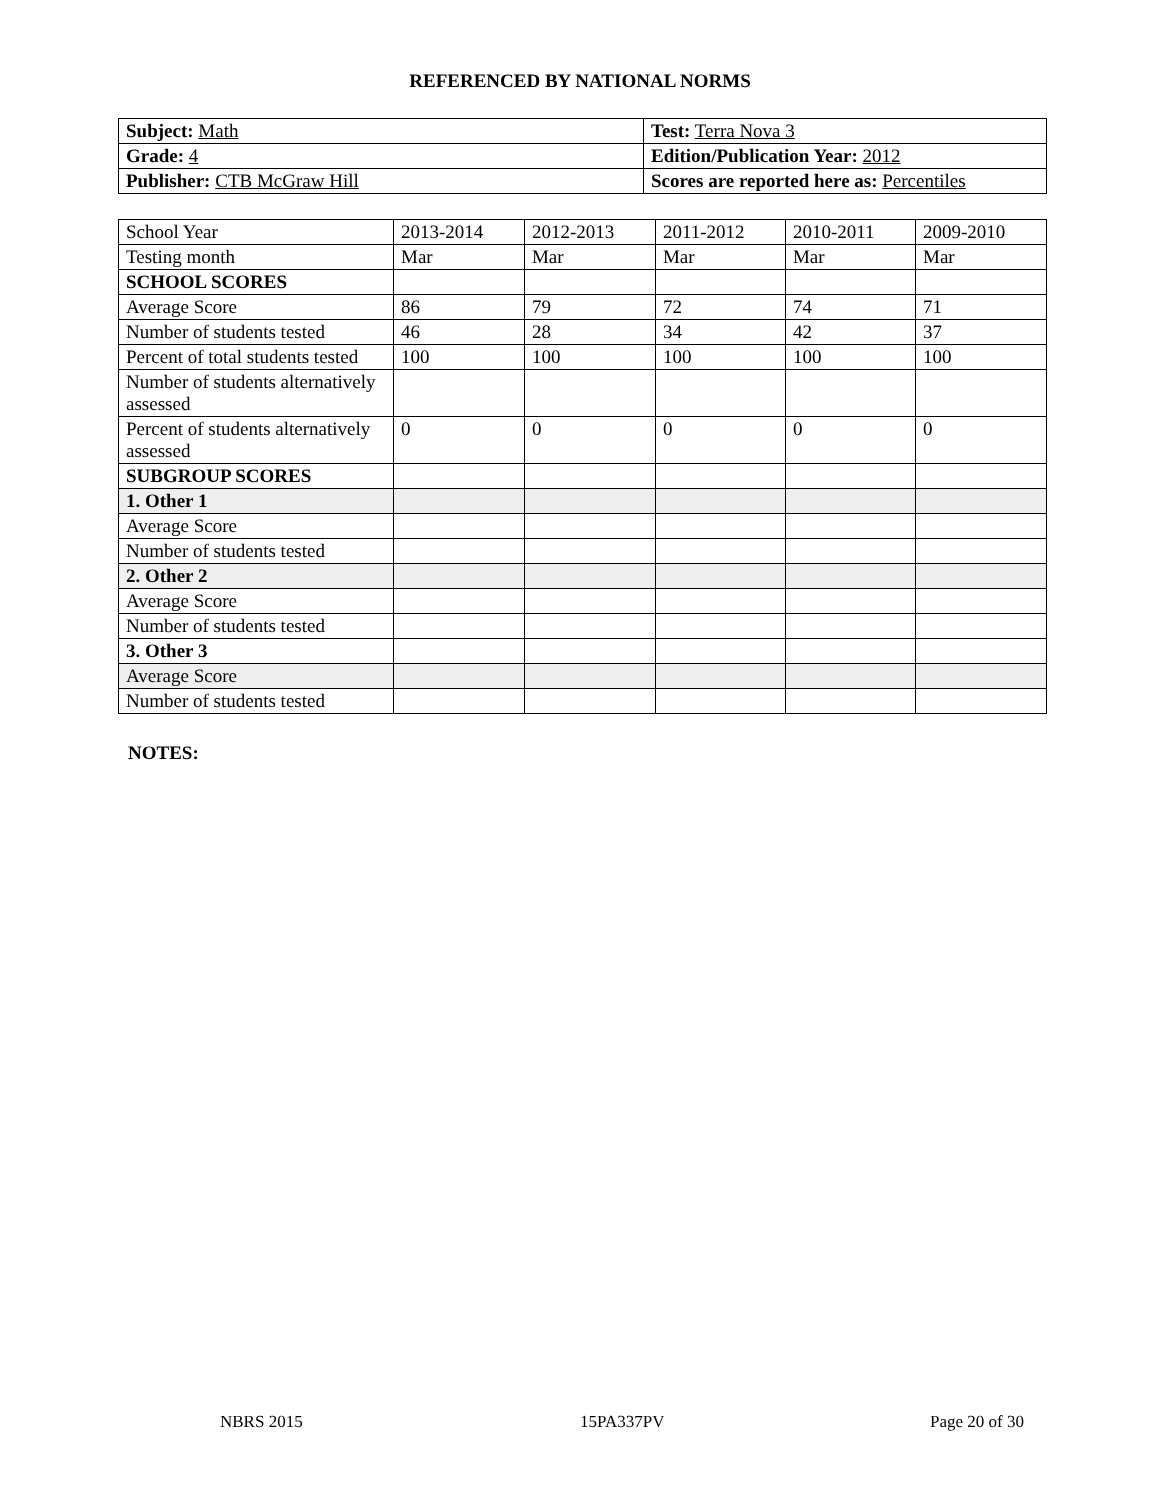REFERENCED BY NATIONAL NORMS
| Subject: Math | Test: Terra Nova 3 |
| Grade: 4 | Edition/Publication Year: 2012 |
| Publisher: CTB McGraw Hill | Scores are reported here as: Percentiles |
| School Year | 2013-2014 | 2012-2013 | 2011-2012 | 2010-2011 | 2009-2010 |
| Testing month | Mar | Mar | Mar | Mar | Mar |
| SCHOOL SCORES | | | | | |
| Average Score | 86 | 79 | 72 | 74 | 71 |
| Number of students tested | 46 | 28 | 34 | 42 | 37 |
| Percent of total students tested | 100 | 100 | 100 | 100 | 100 |
| Number of students alternatively assessed | | | | | |
| Percent of students alternatively assessed | 0 | 0 | 0 | 0 | 0 |
| SUBGROUP SCORES | | | | | |
| 1. Other 1 | | | | | |
| Average Score | | | | | |
| Number of students tested | | | | | |
| 2. Other 2 | | | | | |
| Average Score | | | | | |
| Number of students tested | | | | | |
| 3. Other 3 | | | | | |
| Average Score | | | | | |
| Number of students tested | | | | | |
NOTES:
NBRS 2015 15PA337PV Page 20 of 30